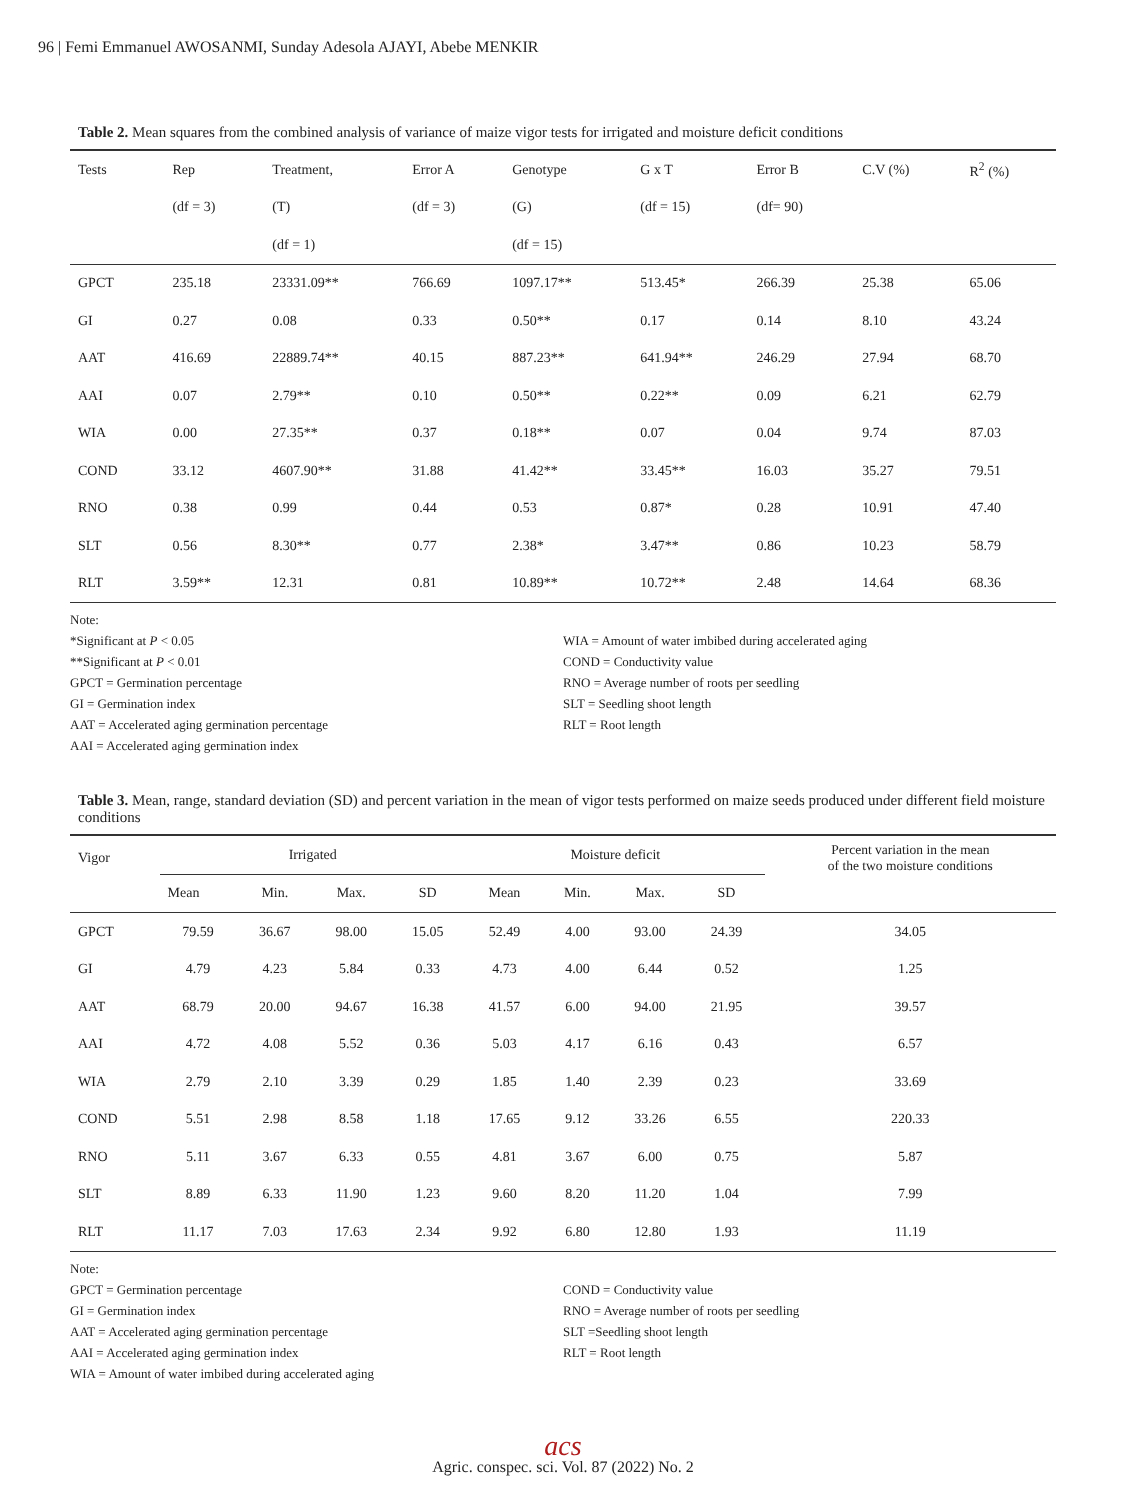96 | Femi Emmanuel AWOSANMI, Sunday Adesola AJAYI, Abebe MENKIR
Table 2. Mean squares from the combined analysis of variance of maize vigor tests for irrigated and moisture deficit conditions
| Tests | Rep | Treatment, | Error A | Genotype | G x T | Error B | C.V (%) | R<sup>2</sup> (%) |
| --- | --- | --- | --- | --- | --- | --- | --- | --- |
| | (df = 3) | (T) | (df = 3) | (G) | (df = 15) | (df= 90) | | |
| | | (df = 1) | | (df = 15) | | | | |
| GPCT | 235.18 | 23331.09** | 766.69 | 1097.17** | 513.45* | 266.39 | 25.38 | 65.06 |
| GI | 0.27 | 0.08 | 0.33 | 0.50** | 0.17 | 0.14 | 8.10 | 43.24 |
| AAT | 416.69 | 22889.74** | 40.15 | 887.23** | 641.94** | 246.29 | 27.94 | 68.70 |
| AAI | 0.07 | 2.79** | 0.10 | 0.50** | 0.22** | 0.09 | 6.21 | 62.79 |
| WIA | 0.00 | 27.35** | 0.37 | 0.18** | 0.07 | 0.04 | 9.74 | 87.03 |
| COND | 33.12 | 4607.90** | 31.88 | 41.42** | 33.45** | 16.03 | 35.27 | 79.51 |
| RNO | 0.38 | 0.99 | 0.44 | 0.53 | 0.87* | 0.28 | 10.91 | 47.40 |
| SLT | 0.56 | 8.30** | 0.77 | 2.38* | 3.47** | 0.86 | 10.23 | 58.79 |
| RLT | 3.59** | 12.31 | 0.81 | 10.89** | 10.72** | 2.48 | 14.64 | 68.36 |
Note:
*Significant at P < 0.05
**Significant at P < 0.01
GPCT = Germination percentage
GI = Germination index
AAT = Accelerated aging germination percentage
AAI = Accelerated aging germination index
WIA = Amount of water imbibed during accelerated aging
COND = Conductivity value
RNO = Average number of roots per seedling
SLT = Seedling shoot length
RLT = Root length
Table 3. Mean, range, standard deviation (SD) and percent variation in the mean of vigor tests performed on maize seeds produced under different field moisture conditions
| Vigor | Irrigated | | | | Moisture deficit | | | | Percent variation in the mean of the two moisture conditions |
| --- | --- | --- | --- | --- | --- | --- | --- | --- | --- |
| | Mean | Min. | Max. | SD | Mean | Min. | Max. | SD | |
| GPCT | 79.59 | 36.67 | 98.00 | 15.05 | 52.49 | 4.00 | 93.00 | 24.39 | 34.05 |
| GI | 4.79 | 4.23 | 5.84 | 0.33 | 4.73 | 4.00 | 6.44 | 0.52 | 1.25 |
| AAT | 68.79 | 20.00 | 94.67 | 16.38 | 41.57 | 6.00 | 94.00 | 21.95 | 39.57 |
| AAI | 4.72 | 4.08 | 5.52 | 0.36 | 5.03 | 4.17 | 6.16 | 0.43 | 6.57 |
| WIA | 2.79 | 2.10 | 3.39 | 0.29 | 1.85 | 1.40 | 2.39 | 0.23 | 33.69 |
| COND | 5.51 | 2.98 | 8.58 | 1.18 | 17.65 | 9.12 | 33.26 | 6.55 | 220.33 |
| RNO | 5.11 | 3.67 | 6.33 | 0.55 | 4.81 | 3.67 | 6.00 | 0.75 | 5.87 |
| SLT | 8.89 | 6.33 | 11.90 | 1.23 | 9.60 | 8.20 | 11.20 | 1.04 | 7.99 |
| RLT | 11.17 | 7.03 | 17.63 | 2.34 | 9.92 | 6.80 | 12.80 | 1.93 | 11.19 |
Note:
GPCT = Germination percentage
GI = Germination index
AAT = Accelerated aging germination percentage
AAI = Accelerated aging germination index
WIA = Amount of water imbibed during accelerated aging
COND = Conductivity value
RNO = Average number of roots per seedling
SLT =Seedling shoot length
RLT = Root length
acs
Agric. conspec. sci. Vol. 87 (2022) No. 2